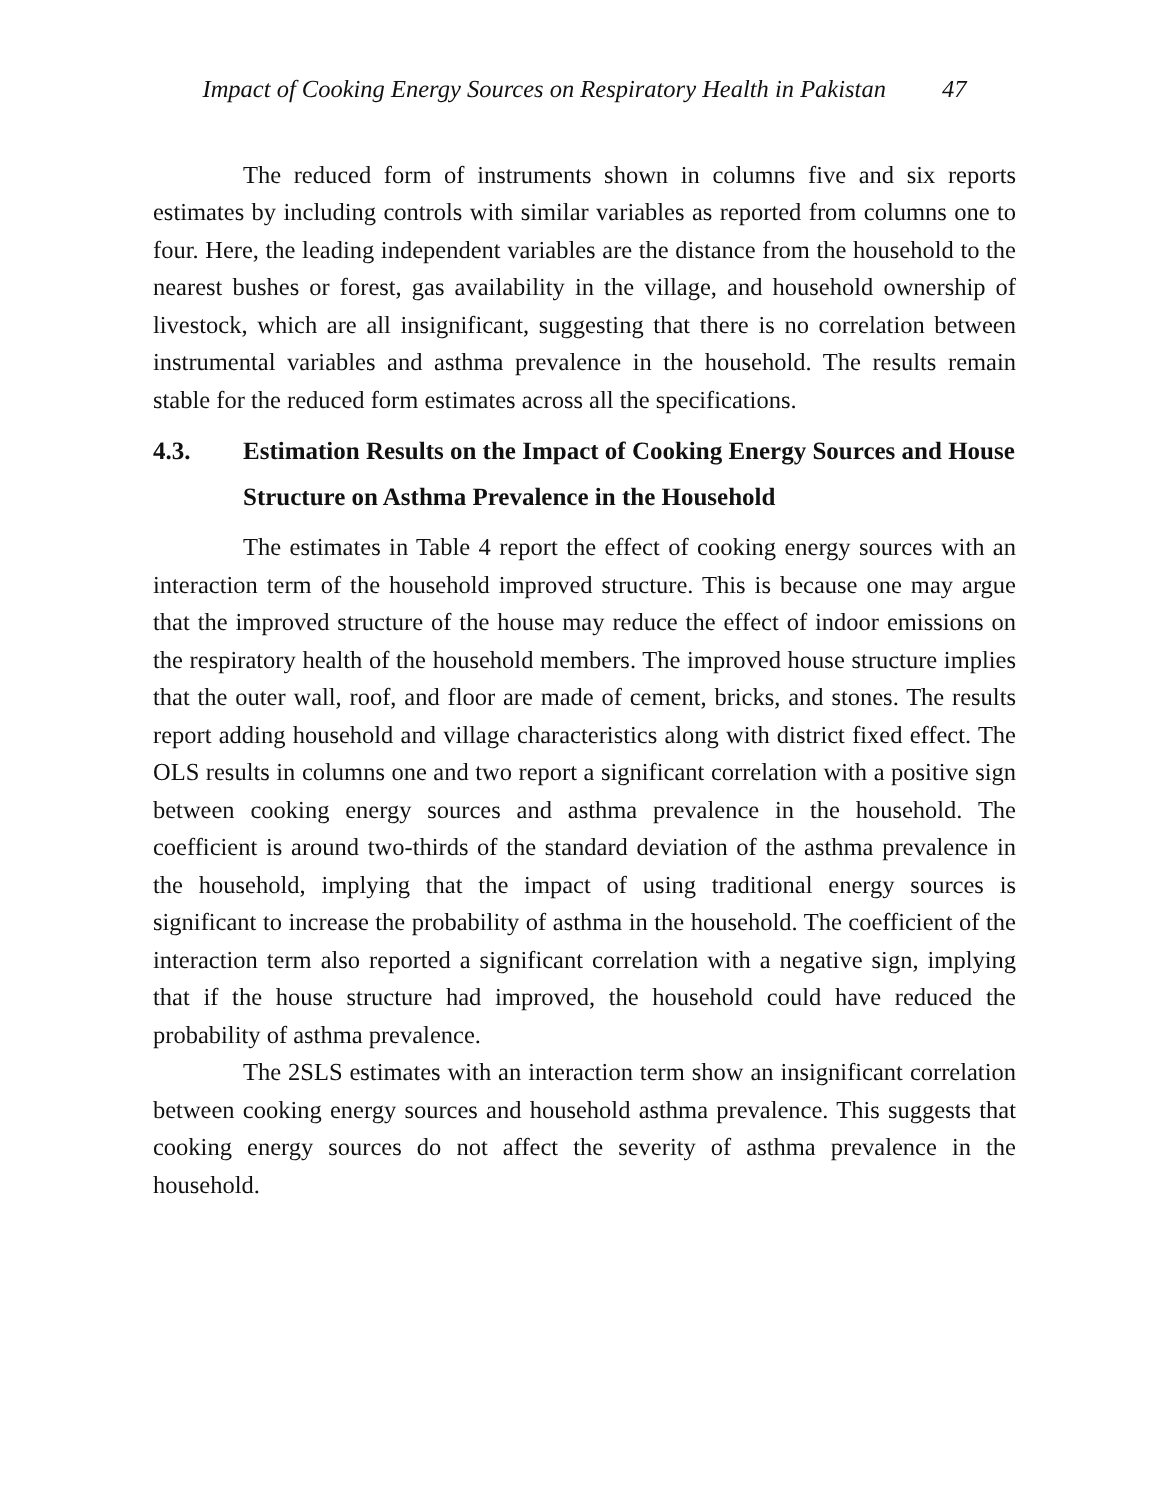Impact of Cooking Energy Sources on Respiratory Health in Pakistan 47
The reduced form of instruments shown in columns five and six reports estimates by including controls with similar variables as reported from columns one to four. Here, the leading independent variables are the distance from the household to the nearest bushes or forest, gas availability in the village, and household ownership of livestock, which are all insignificant, suggesting that there is no correlation between instrumental variables and asthma prevalence in the household. The results remain stable for the reduced form estimates across all the specifications.
4.3. Estimation Results on the Impact of Cooking Energy Sources and House Structure on Asthma Prevalence in the Household
The estimates in Table 4 report the effect of cooking energy sources with an interaction term of the household improved structure. This is because one may argue that the improved structure of the house may reduce the effect of indoor emissions on the respiratory health of the household members. The improved house structure implies that the outer wall, roof, and floor are made of cement, bricks, and stones. The results report adding household and village characteristics along with district fixed effect. The OLS results in columns one and two report a significant correlation with a positive sign between cooking energy sources and asthma prevalence in the household. The coefficient is around two-thirds of the standard deviation of the asthma prevalence in the household, implying that the impact of using traditional energy sources is significant to increase the probability of asthma in the household. The coefficient of the interaction term also reported a significant correlation with a negative sign, implying that if the house structure had improved, the household could have reduced the probability of asthma prevalence.
The 2SLS estimates with an interaction term show an insignificant correlation between cooking energy sources and household asthma prevalence. This suggests that cooking energy sources do not affect the severity of asthma prevalence in the household.